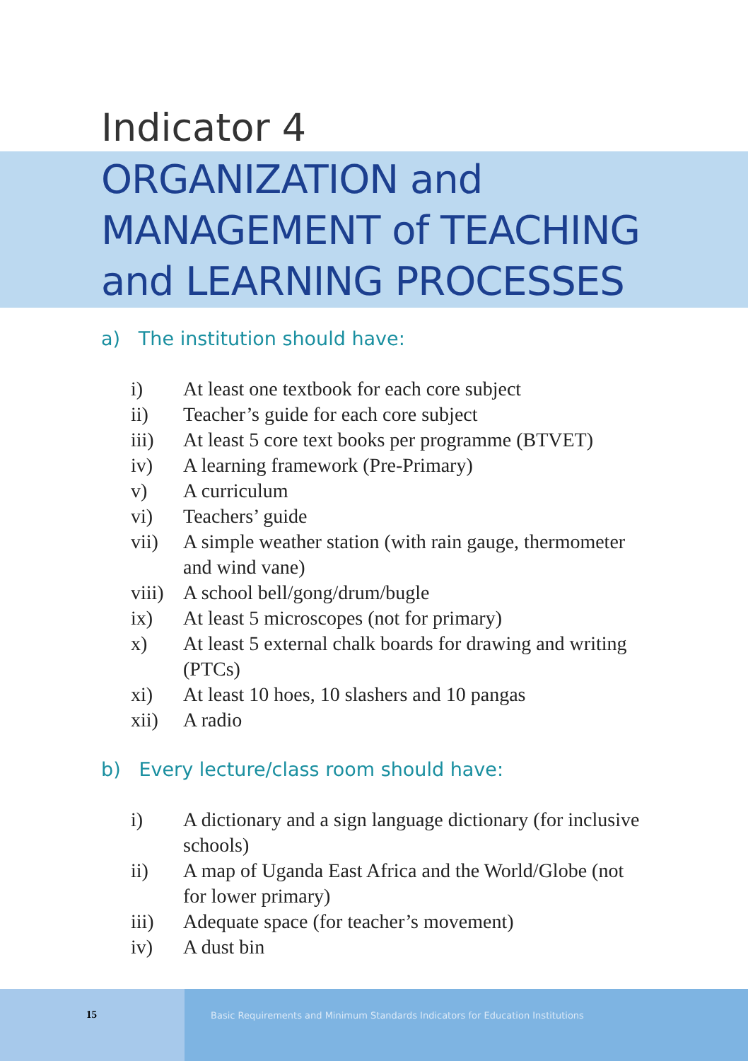Indicator 4
ORGANIZATION and
MANAGEMENT of TEACHING
and LEARNING PROCESSES
a) The institution should have:
i) At least one textbook for each core subject
ii) Teacher’s guide for each core subject
iii) At least 5 core text books per programme (BTVET)
iv) A learning framework (Pre-Primary)
v) A curriculum
vi) Teachers’ guide
vii) A simple weather station (with rain gauge, thermometer and wind vane)
viii) A school bell/gong/drum/bugle
ix) At least 5 microscopes (not for primary)
x) At least 5 external chalk boards for drawing and writing (PTCs)
xi) At least 10 hoes, 10 slashers and 10 pangas
xii) A radio
b) Every lecture/class room should have:
i) A dictionary and a sign language dictionary (for inclusive schools)
ii) A map of Uganda East Africa and the World/Globe (not for lower primary)
iii) Adequate space (for teacher’s movement)
iv) A dust bin
15
Basic Requirements and Minimum Standards Indicators for Education Institutions